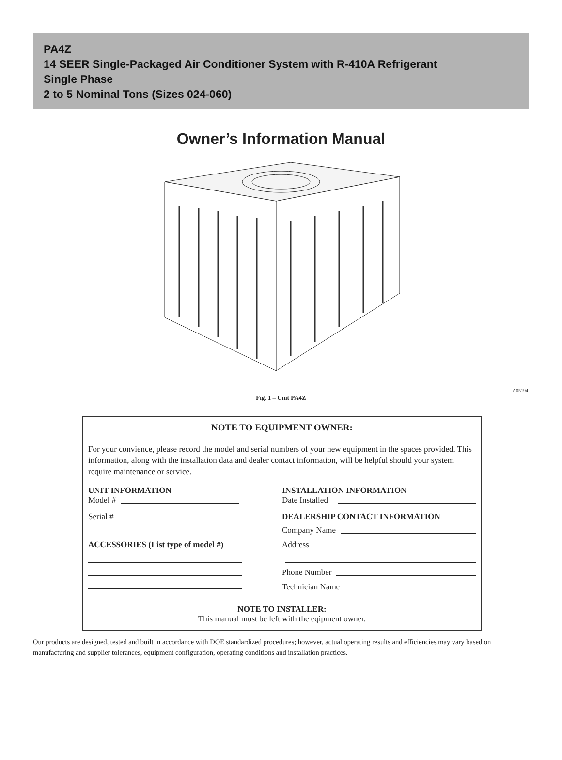PA4Z
14 SEER Single-Packaged Air Conditioner System with R-410A Refrigerant
Single Phase
2 to 5 Nominal Tons (Sizes 024-060)
Owner’s Information Manual
A05194
Fig. 1 – Unit PA4Z
NOTE TO EQUIPMENT OWNER:
For your convience, please record the model and serial numbers of your new equipment in the spaces provided. This information, along with the installation data and dealer contact information, will be helpful should your system require maintenance or service.
UNIT INFORMATION
Model #
Serial #
ACCESSORIES (List type of model #)
INSTALLATION INFORMATION
Date Installed
DEALERSHIP CONTACT INFORMATION
Company Name
Address
Phone Number
Technician Name
NOTE TO INSTALLER:
This manual must be left with the eqipment owner.
Our products are designed, tested and built in accordance with DOE standardized procedures; however, actual operating results and efficiencies may vary based on manufacturing and supplier tolerances, equipment configuration, operating conditions and installation practices.